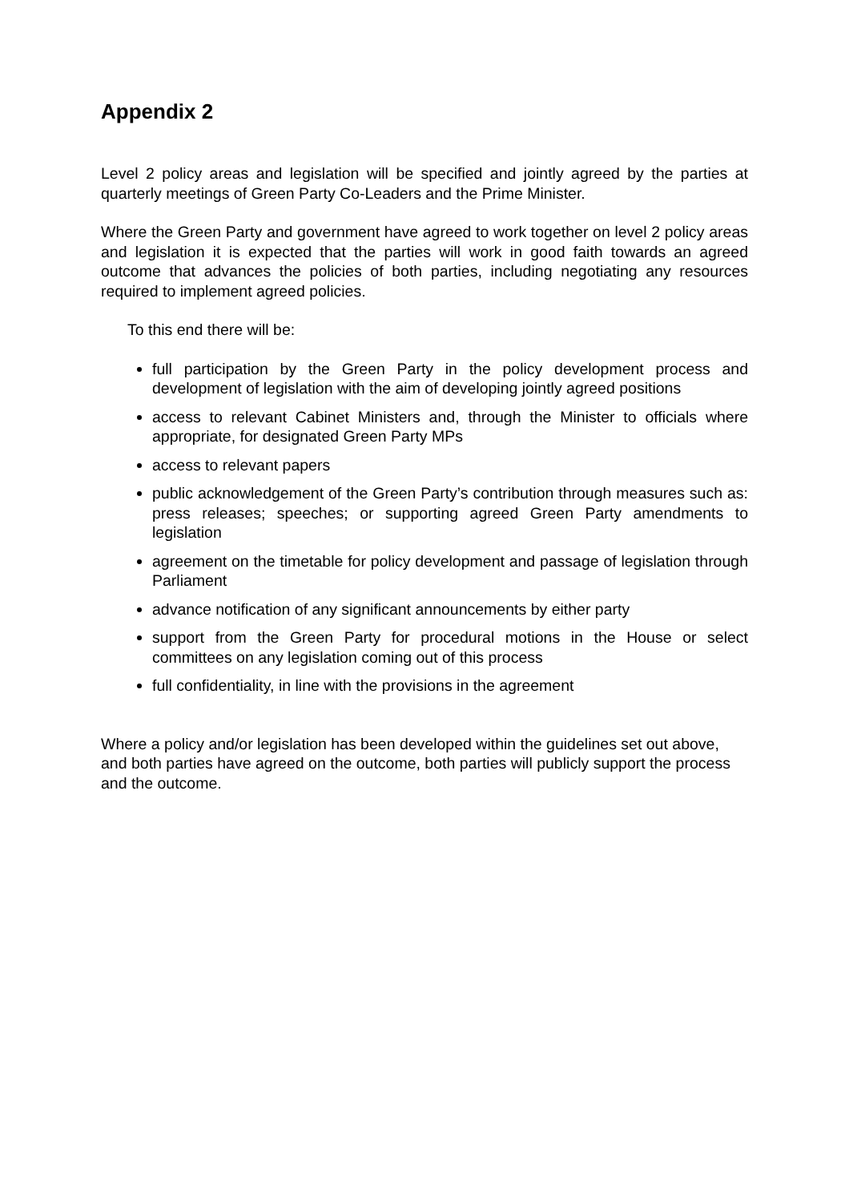Appendix 2
Level 2 policy areas and legislation will be specified and jointly agreed by the parties at quarterly meetings of Green Party Co-Leaders and the Prime Minister.
Where the Green Party and government have agreed to work together on level 2 policy areas and legislation it is expected that the parties will work in good faith towards an agreed outcome that advances the policies of both parties, including negotiating any resources required to implement agreed policies.
To this end there will be:
full participation by the Green Party in the policy development process and development of legislation with the aim of developing jointly agreed positions
access to relevant Cabinet Ministers and, through the Minister to officials where appropriate, for designated Green Party MPs
access to relevant papers
public acknowledgement of the Green Party’s contribution through measures such as: press releases; speeches; or supporting agreed Green Party amendments to legislation
agreement on the timetable for policy development and passage of legislation through Parliament
advance notification of any significant announcements by either party
support from the Green Party for procedural motions in the House or select committees on any legislation coming out of this process
full confidentiality, in line with the provisions in the agreement
Where a policy and/or legislation has been developed within the guidelines set out above, and both parties have agreed on the outcome, both parties will publicly support the process and the outcome.